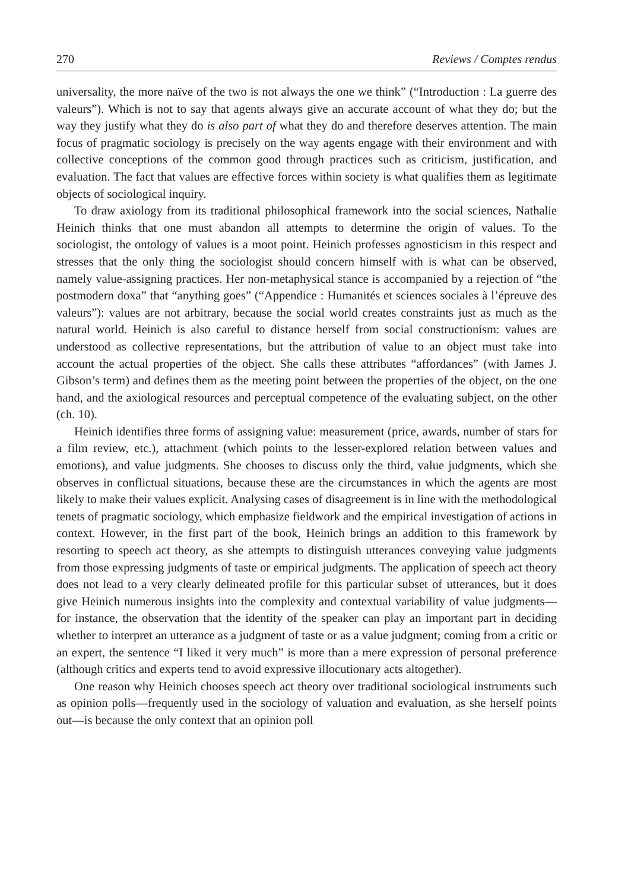270 Reviews / Comptes rendus
universality, the more naïve of the two is not always the one we think” (“Introduction : La guerre des valeurs”). Which is not to say that agents always give an accurate account of what they do; but the way they justify what they do is also part of what they do and therefore deserves attention. The main focus of pragmatic sociology is precisely on the way agents engage with their environment and with collective conceptions of the common good through practices such as criticism, justification, and evaluation. The fact that values are effective forces within society is what qualifies them as legitimate objects of sociological inquiry.
To draw axiology from its traditional philosophical framework into the social sciences, Nathalie Heinich thinks that one must abandon all attempts to determine the origin of values. To the sociologist, the ontology of values is a moot point. Heinich professes agnosticism in this respect and stresses that the only thing the sociologist should concern himself with is what can be observed, namely value-assigning practices. Her non-metaphysical stance is accompanied by a rejection of “the postmodern doxa” that “anything goes” (“Appendice : Humanités et sciences sociales à l’épreuve des valeurs”): values are not arbitrary, because the social world creates constraints just as much as the natural world. Heinich is also careful to distance herself from social constructionism: values are understood as collective representations, but the attribution of value to an object must take into account the actual properties of the object. She calls these attributes “affordances” (with James J. Gibson’s term) and defines them as the meeting point between the properties of the object, on the one hand, and the axiological resources and perceptual competence of the evaluating subject, on the other (ch. 10).
Heinich identifies three forms of assigning value: measurement (price, awards, number of stars for a film review, etc.), attachment (which points to the lesser-explored relation between values and emotions), and value judgments. She chooses to discuss only the third, value judgments, which she observes in conflictual situations, because these are the circumstances in which the agents are most likely to make their values explicit. Analysing cases of disagreement is in line with the methodological tenets of pragmatic sociology, which emphasize fieldwork and the empirical investigation of actions in context. However, in the first part of the book, Heinich brings an addition to this framework by resorting to speech act theory, as she attempts to distinguish utterances conveying value judgments from those expressing judgments of taste or empirical judgments. The application of speech act theory does not lead to a very clearly delineated profile for this particular subset of utterances, but it does give Heinich numerous insights into the complexity and contextual variability of value judgments—for instance, the observation that the identity of the speaker can play an important part in deciding whether to interpret an utterance as a judgment of taste or as a value judgment; coming from a critic or an expert, the sentence “I liked it very much” is more than a mere expression of personal preference (although critics and experts tend to avoid expressive illocutionary acts altogether).
One reason why Heinich chooses speech act theory over traditional sociological instruments such as opinion polls—frequently used in the sociology of valuation and evaluation, as she herself points out—is because the only context that an opinion poll